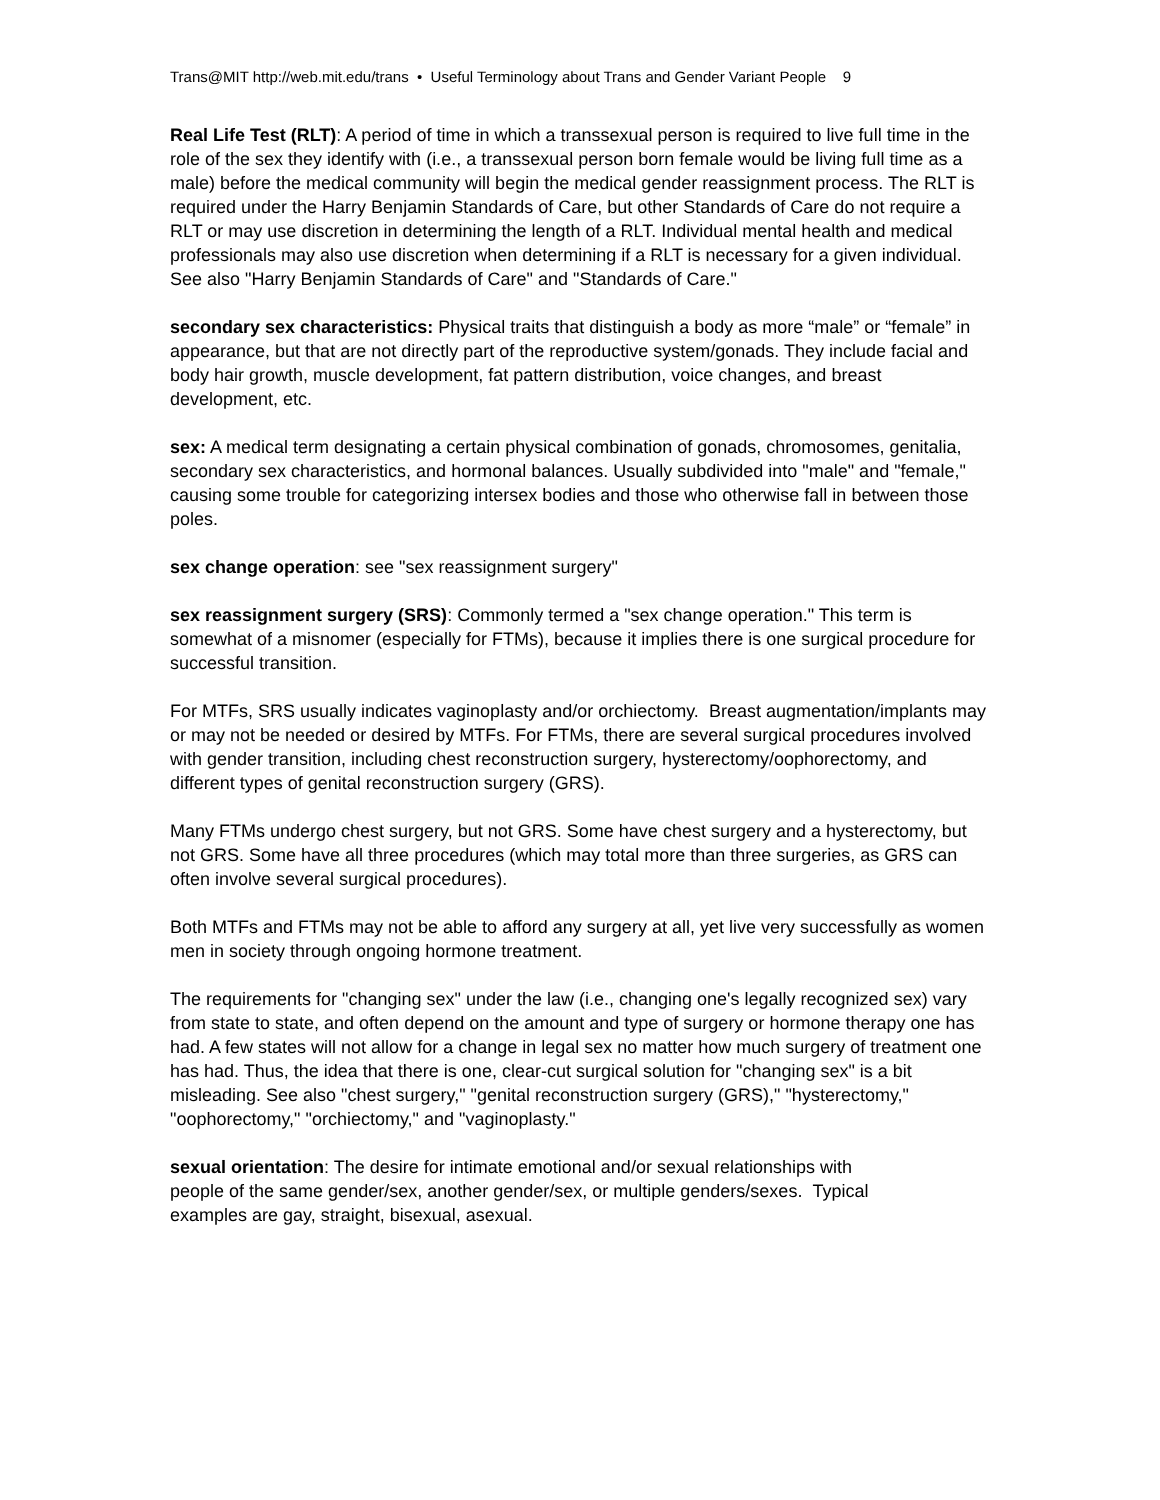Trans@MIT http://web.mit.edu/trans • Useful Terminology about Trans and Gender Variant People 9
Real Life Test (RLT): A period of time in which a transsexual person is required to live full time in the role of the sex they identify with (i.e., a transsexual person born female would be living full time as a male) before the medical community will begin the medical gender reassignment process. The RLT is required under the Harry Benjamin Standards of Care, but other Standards of Care do not require a RLT or may use discretion in determining the length of a RLT. Individual mental health and medical professionals may also use discretion when determining if a RLT is necessary for a given individual. See also "Harry Benjamin Standards of Care" and "Standards of Care."
secondary sex characteristics: Physical traits that distinguish a body as more “male” or “female” in appearance, but that are not directly part of the reproductive system/gonads. They include facial and body hair growth, muscle development, fat pattern distribution, voice changes, and breast development, etc.
sex: A medical term designating a certain physical combination of gonads, chromosomes, genitalia, secondary sex characteristics, and hormonal balances. Usually subdivided into "male" and "female," causing some trouble for categorizing intersex bodies and those who otherwise fall in between those poles.
sex change operation: see "sex reassignment surgery"
sex reassignment surgery (SRS): Commonly termed a "sex change operation." This term is somewhat of a misnomer (especially for FTMs), because it implies there is one surgical procedure for successful transition.
For MTFs, SRS usually indicates vaginoplasty and/or orchiectomy. Breast augmentation/implants may or may not be needed or desired by MTFs. For FTMs, there are several surgical procedures involved with gender transition, including chest reconstruction surgery, hysterectomy/oophorectomy, and different types of genital reconstruction surgery (GRS).
Many FTMs undergo chest surgery, but not GRS. Some have chest surgery and a hysterectomy, but not GRS. Some have all three procedures (which may total more than three surgeries, as GRS can often involve several surgical procedures).
Both MTFs and FTMs may not be able to afford any surgery at all, yet live very successfully as women men in society through ongoing hormone treatment.
The requirements for "changing sex" under the law (i.e., changing one's legally recognized sex) vary from state to state, and often depend on the amount and type of surgery or hormone therapy one has had. A few states will not allow for a change in legal sex no matter how much surgery of treatment one has had. Thus, the idea that there is one, clear-cut surgical solution for "changing sex" is a bit misleading. See also "chest surgery," "genital reconstruction surgery (GRS)," "hysterectomy," "oophorectomy," "orchiectomy," and "vaginoplasty."
sexual orientation: The desire for intimate emotional and/or sexual relationships with people of the same gender/sex, another gender/sex, or multiple genders/sexes. Typical examples are gay, straight, bisexual, asexual.